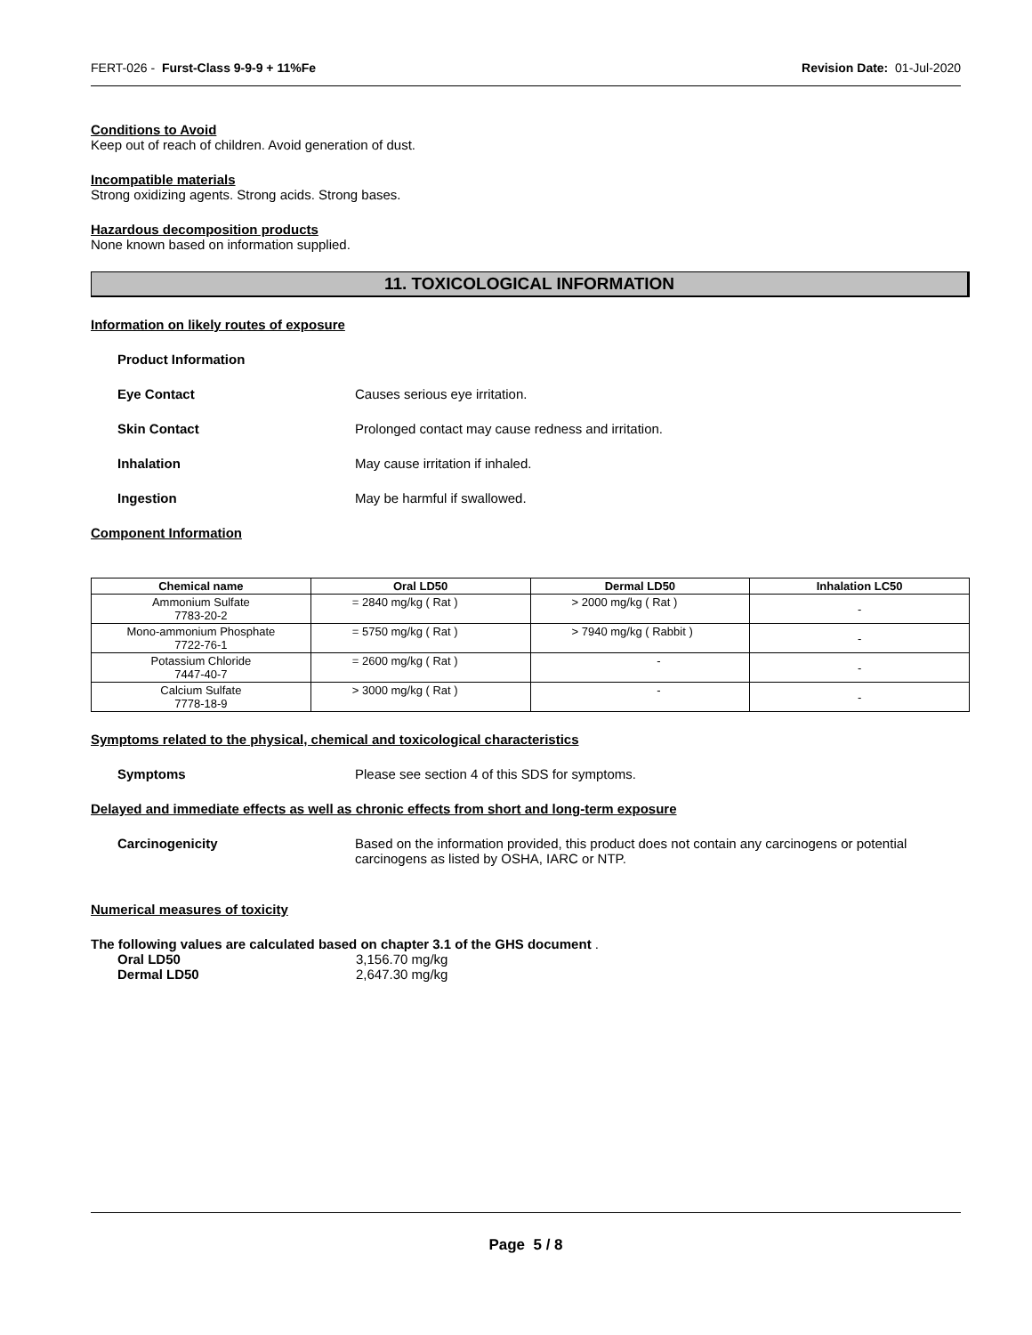FERT-026 - Furst-Class 9-9-9 + 11%Fe Revision Date: 01-Jul-2020
Conditions to Avoid
Keep out of reach of children. Avoid generation of dust.
Incompatible materials
Strong oxidizing agents. Strong acids. Strong bases.
Hazardous decomposition products
None known based on information supplied.
11. TOXICOLOGICAL INFORMATION
Information on likely routes of exposure
Product Information
Eye Contact Causes serious eye irritation.
Skin Contact Prolonged contact may cause redness and irritation.
Inhalation May cause irritation if inhaled.
Ingestion May be harmful if swallowed.
Component Information
| Chemical name | Oral LD50 | Dermal LD50 | Inhalation LC50 |
| --- | --- | --- | --- |
| Ammonium Sulfate 7783-20-2 | = 2840 mg/kg ( Rat ) | > 2000 mg/kg ( Rat ) | - |
| Mono-ammonium Phosphate 7722-76-1 | = 5750 mg/kg ( Rat ) | > 7940 mg/kg ( Rabbit ) | - |
| Potassium Chloride 7447-40-7 | = 2600 mg/kg ( Rat ) | - | - |
| Calcium Sulfate 7778-18-9 | > 3000 mg/kg ( Rat ) | - | - |
Symptoms related to the physical, chemical and toxicological characteristics
Symptoms Please see section 4 of this SDS for symptoms.
Delayed and immediate effects as well as chronic effects from short and long-term exposure
Carcinogenicity Based on the information provided, this product does not contain any carcinogens or potential carcinogens as listed by OSHA, IARC or NTP.
Numerical measures of toxicity
The following values are calculated based on chapter 3.1 of the GHS document .
Oral LD50 3,156.70 mg/kg
Dermal LD50 2,647.30 mg/kg
Page 5 / 8